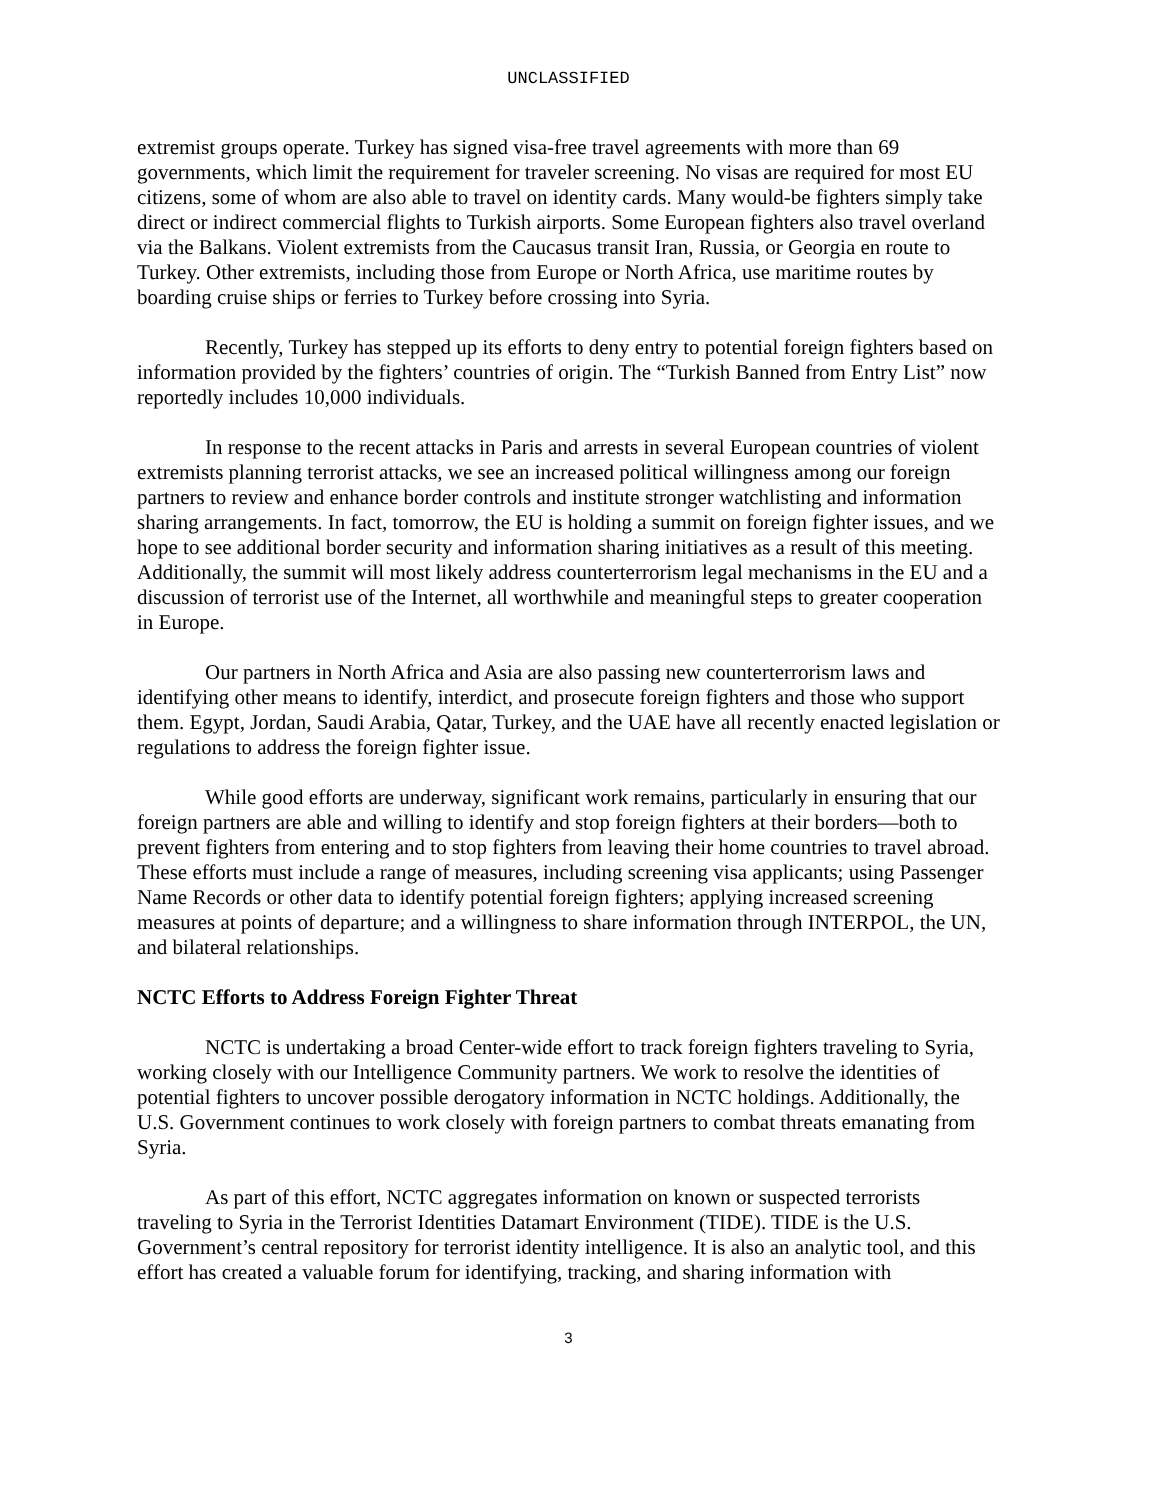UNCLASSIFIED
extremist groups operate. Turkey has signed visa-free travel agreements with more than 69 governments, which limit the requirement for traveler screening. No visas are required for most EU citizens, some of whom are also able to travel on identity cards. Many would-be fighters simply take direct or indirect commercial flights to Turkish airports. Some European fighters also travel overland via the Balkans. Violent extremists from the Caucasus transit Iran, Russia, or Georgia en route to Turkey. Other extremists, including those from Europe or North Africa, use maritime routes by boarding cruise ships or ferries to Turkey before crossing into Syria.
Recently, Turkey has stepped up its efforts to deny entry to potential foreign fighters based on information provided by the fighters’ countries of origin. The “Turkish Banned from Entry List” now reportedly includes 10,000 individuals.
In response to the recent attacks in Paris and arrests in several European countries of violent extremists planning terrorist attacks, we see an increased political willingness among our foreign partners to review and enhance border controls and institute stronger watchlisting and information sharing arrangements. In fact, tomorrow, the EU is holding a summit on foreign fighter issues, and we hope to see additional border security and information sharing initiatives as a result of this meeting. Additionally, the summit will most likely address counterterrorism legal mechanisms in the EU and a discussion of terrorist use of the Internet, all worthwhile and meaningful steps to greater cooperation in Europe.
Our partners in North Africa and Asia are also passing new counterterrorism laws and identifying other means to identify, interdict, and prosecute foreign fighters and those who support them. Egypt, Jordan, Saudi Arabia, Qatar, Turkey, and the UAE have all recently enacted legislation or regulations to address the foreign fighter issue.
While good efforts are underway, significant work remains, particularly in ensuring that our foreign partners are able and willing to identify and stop foreign fighters at their borders—both to prevent fighters from entering and to stop fighters from leaving their home countries to travel abroad. These efforts must include a range of measures, including screening visa applicants; using Passenger Name Records or other data to identify potential foreign fighters; applying increased screening measures at points of departure; and a willingness to share information through INTERPOL, the UN, and bilateral relationships.
NCTC Efforts to Address Foreign Fighter Threat
NCTC is undertaking a broad Center-wide effort to track foreign fighters traveling to Syria, working closely with our Intelligence Community partners. We work to resolve the identities of potential fighters to uncover possible derogatory information in NCTC holdings. Additionally, the U.S. Government continues to work closely with foreign partners to combat threats emanating from Syria.
As part of this effort, NCTC aggregates information on known or suspected terrorists traveling to Syria in the Terrorist Identities Datamart Environment (TIDE). TIDE is the U.S. Government’s central repository for terrorist identity intelligence. It is also an analytic tool, and this effort has created a valuable forum for identifying, tracking, and sharing information with
3